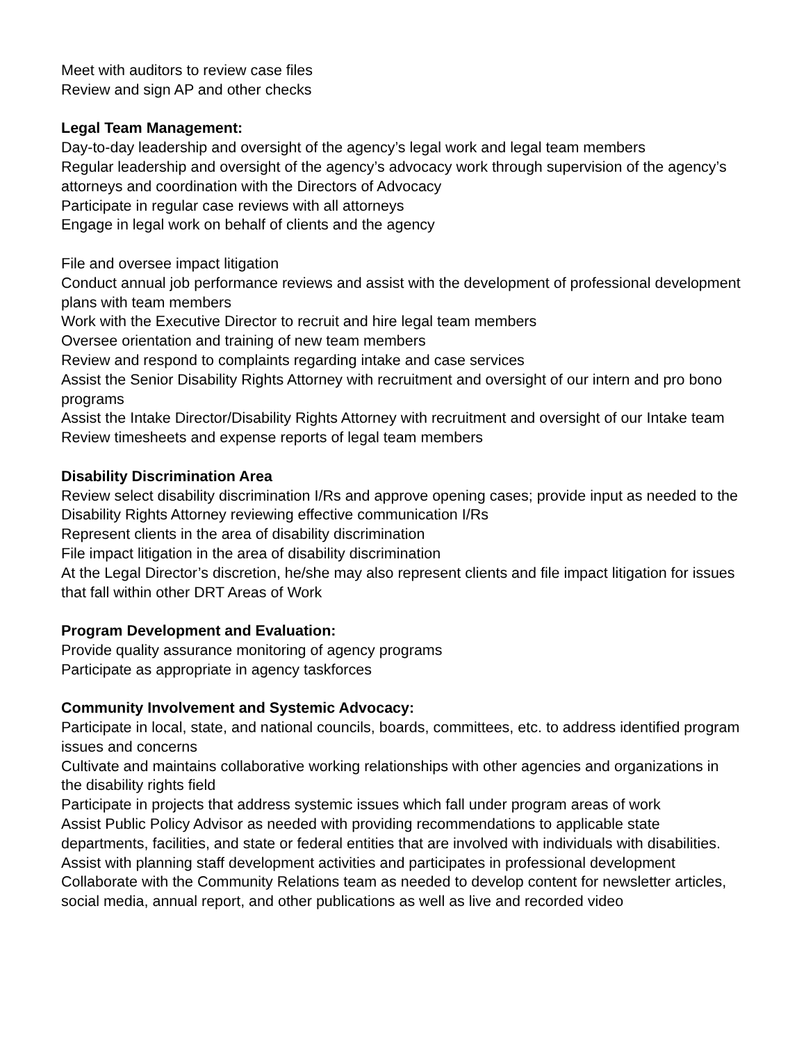Meet with auditors to review case files
Review and sign AP and other checks
Legal Team Management:
Day-to-day leadership and oversight of the agency’s legal work and legal team members
Regular leadership and oversight of the agency’s advocacy work through supervision of the agency’s attorneys and coordination with the Directors of Advocacy
Participate in regular case reviews with all attorneys
Engage in legal work on behalf of clients and the agency
File and oversee impact litigation
Conduct annual job performance reviews and assist with the development of professional development plans with team members
Work with the Executive Director to recruit and hire legal team members
Oversee orientation and training of new team members
Review and respond to complaints regarding intake and case services
Assist the Senior Disability Rights Attorney with recruitment and oversight of our intern and pro bono programs
Assist the Intake Director/Disability Rights Attorney with recruitment and oversight of our Intake team
Review timesheets and expense reports of legal team members
Disability Discrimination Area
Review select disability discrimination I/Rs and approve opening cases; provide input as needed to the Disability Rights Attorney reviewing effective communication I/Rs
Represent clients in the area of disability discrimination
File impact litigation in the area of disability discrimination
At the Legal Director’s discretion, he/she may also represent clients and file impact litigation for issues that fall within other DRT Areas of Work
Program Development and Evaluation:
Provide quality assurance monitoring of agency programs
Participate as appropriate in agency taskforces
Community Involvement and Systemic Advocacy:
Participate in local, state, and national councils, boards, committees, etc. to address identified program issues and concerns
Cultivate and maintains collaborative working relationships with other agencies and organizations in the disability rights field
Participate in projects that address systemic issues which fall under program areas of work
Assist Public Policy Advisor as needed with providing recommendations to applicable state departments, facilities, and state or federal entities that are involved with individuals with disabilities.
Assist with planning staff development activities and participates in professional development
Collaborate with the Community Relations team as needed to develop content for newsletter articles, social media, annual report, and other publications as well as live and recorded video